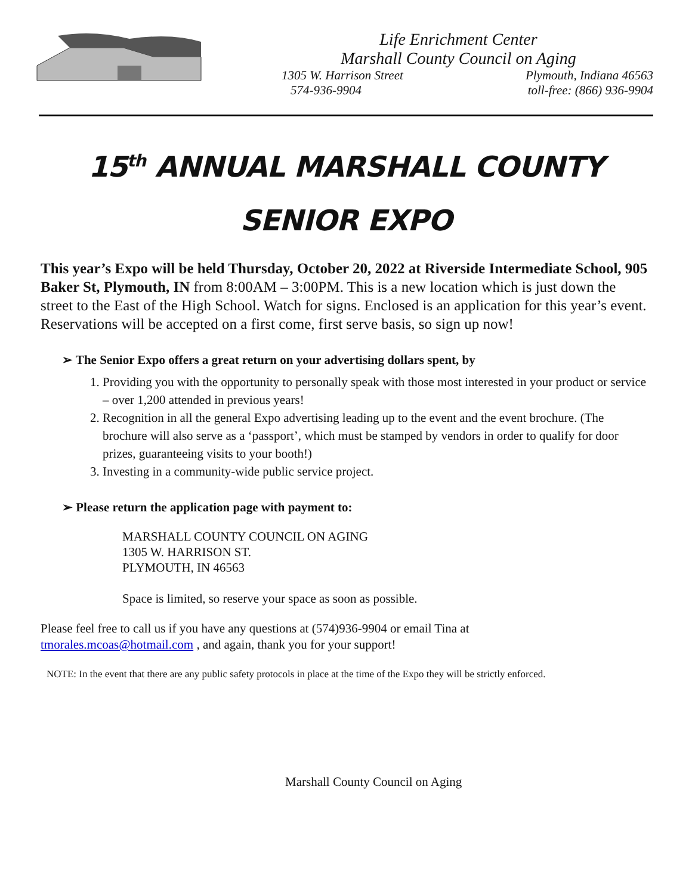Life Enrichment Center
Marshall County Council on Aging
1305 W. Harrison Street Plymouth, Indiana 46563
574-936-9904 toll-free: (866) 936-9904
15<sup>th</sup> ANNUAL MARSHALL COUNTY
SENIOR EXPO
This year’s Expo will be held Thursday, October 20, 2022 at Riverside Intermediate School, 905 Baker St, Plymouth, IN from 8:00AM – 3:00PM. This is a new location which is just down the street to the East of the High School. Watch for signs. Enclosed is an application for this year’s event. Reservations will be accepted on a first come, first serve basis, so sign up now!
➢ The Senior Expo offers a great return on your advertising dollars spent, by
1. Providing you with the opportunity to personally speak with those most interested in your product or service – over 1,200 attended in previous years!
2. Recognition in all the general Expo advertising leading up to the event and the event brochure. (The brochure will also serve as a ‘passport’, which must be stamped by vendors in order to qualify for door prizes, guaranteeing visits to your booth!)
3. Investing in a community-wide public service project.
➢ Please return the application page with payment to:
MARSHALL COUNTY COUNCIL ON AGING
1305 W. HARRISON ST.
PLYMOUTH, IN 46563
Space is limited, so reserve your space as soon as possible.
Please feel free to call us if you have any questions at (574)936-9904 or email Tina at
tmorales.mcoas@hotmail.com , and again, thank you for your support!
NOTE: In the event that there are any public safety protocols in place at the time of the Expo they will be strictly enforced.
Marshall County Council on Aging